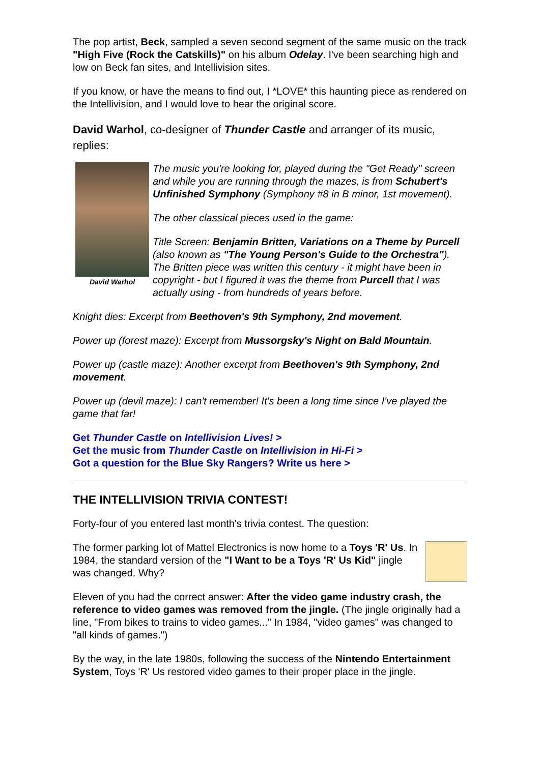The pop artist, Beck, sampled a seven second segment of the same music on the track "High Five (Rock the Catskills)" on his album Odelay. I've been searching high and low on Beck fan sites, and Intellivision sites.
If you know, or have the means to find out, I *LOVE* this haunting piece as rendered on the Intellivision, and I would love to hear the original score.
David Warhol, co-designer of Thunder Castle and arranger of its music, replies:
David Warhol
The music you're looking for, played during the "Get Ready" screen and while you are running through the mazes, is from Schubert's Unfinished Symphony (Symphony #8 in B minor, 1st movement).
The other classical pieces used in the game:
Title Screen: Benjamin Britten, Variations on a Theme by Purcell (also known as "The Young Person's Guide to the Orchestra"). The Britten piece was written this century - it might have been in copyright - but I figured it was the theme from Purcell that I was actually using - from hundreds of years before.
Knight dies: Excerpt from Beethoven's 9th Symphony, 2nd movement.
Power up (forest maze): Excerpt from Mussorgsky's Night on Bald Mountain.
Power up (castle maze): Another excerpt from Beethoven's 9th Symphony, 2nd movement.
Power up (devil maze): I can't remember! It's been a long time since I've played the game that far!
Get Thunder Castle on Intellivision Lives! >
Get the music from Thunder Castle on Intellivision in Hi-Fi >
Got a question for the Blue Sky Rangers? Write us here >
THE INTELLIVISION TRIVIA CONTEST!
Forty-four of you entered last month's trivia contest. The question:
The former parking lot of Mattel Electronics is now home to a Toys 'R' Us. In 1984, the standard version of the "I Want to be a Toys 'R' Us Kid" jingle was changed. Why?
Eleven of you had the correct answer: After the video game industry crash, the reference to video games was removed from the jingle. (The jingle originally had a line, "From bikes to trains to video games..." In 1984, "video games" was changed to "all kinds of games.")
By the way, in the late 1980s, following the success of the Nintendo Entertainment System, Toys 'R' Us restored video games to their proper place in the jingle.